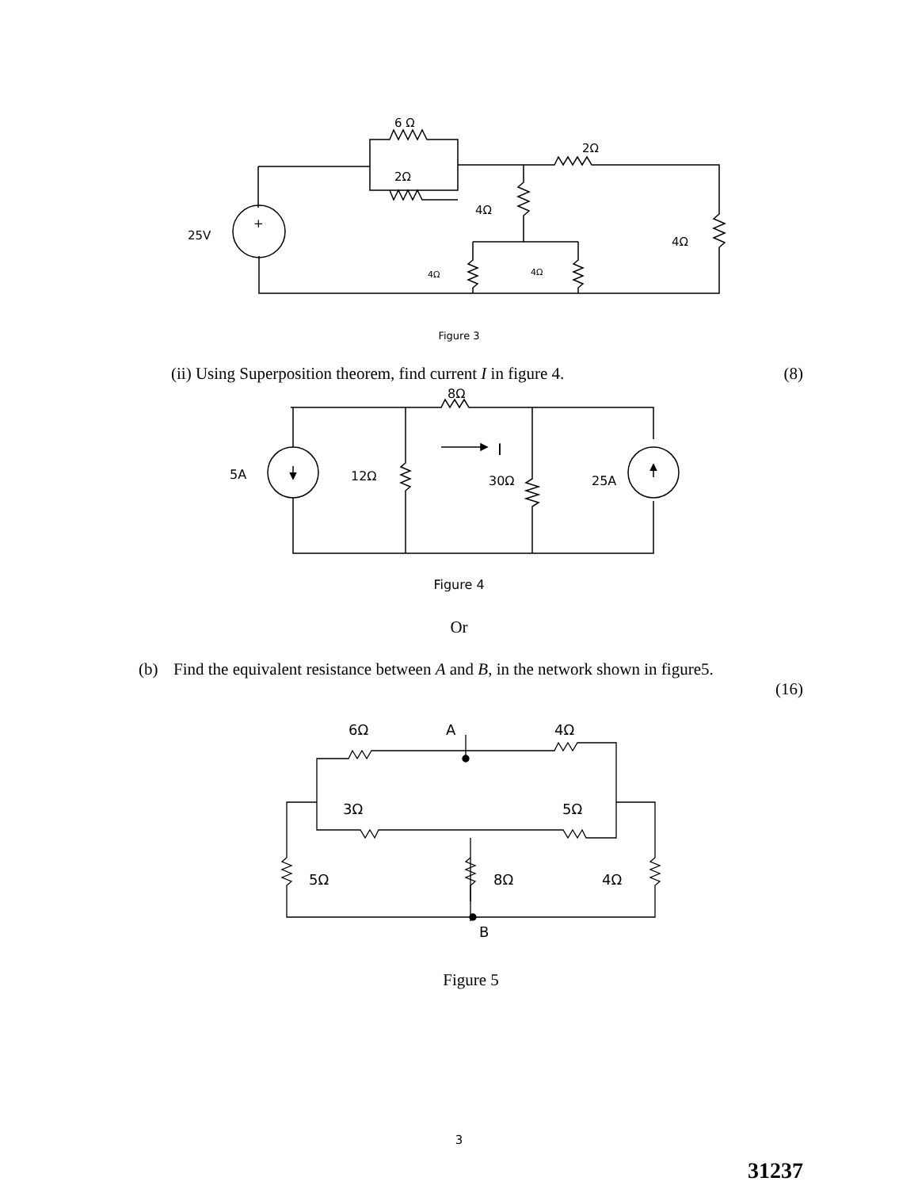6 Ω
2Ω
2Ω
4Ω
25V
+
4Ω
4Ω
4Ω
Figure 3
(ii) Using Superposition theorem, find current I in figure 4. (8)
8Ω
5A
12Ω
30Ω
25A
I
Figure 4
Or
(b) Find the equivalent resistance between A and B, in the network shown in figure5.
(16)
6Ω
A
4Ω
3Ω
5Ω
5Ω
8Ω
4Ω
B
Figure 5
3
31237